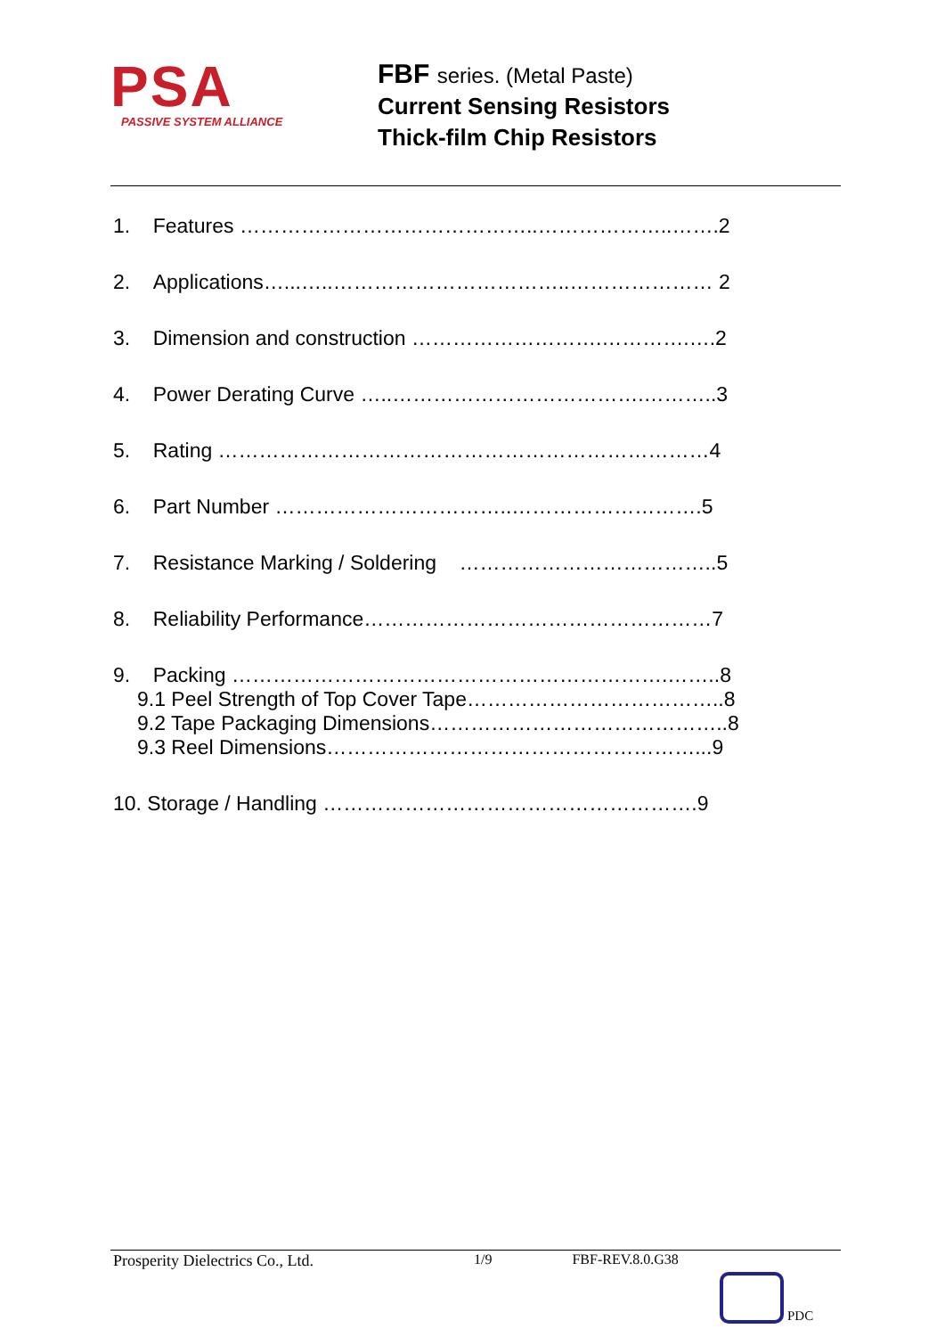PSA
PASSIVE SYSTEM ALLIANCE
FBF series. (Metal Paste)
Current Sensing Resistors
Thick-film Chip Resistors
1. Features ……………………………………..………………..…….2
2. Applications…...…..……………………………..………………… 2
3. Dimension and construction ……………………….………….….2
4. Power Derating Curve …..……………………………….………..3
5. Rating ………………………………………………………………4
6. Part Number ……………………………..……………………….5
7. Resistance Marking / Soldering ………………………………..5
8. Reliability Performance……………………………………………7
9. Packing ……………………………………………………….……..8
9.1 Peel Strength of Top Cover Tape………………………………..8
9.2 Tape Packaging Dimensions……………………………………..8
9.3 Reel Dimensions………………………………………………...9
10. Storage / Handling ……………………………………………….9
Prosperity Dielectrics Co., Ltd. 1/9 FBF-REV.8.0.G38
PDC